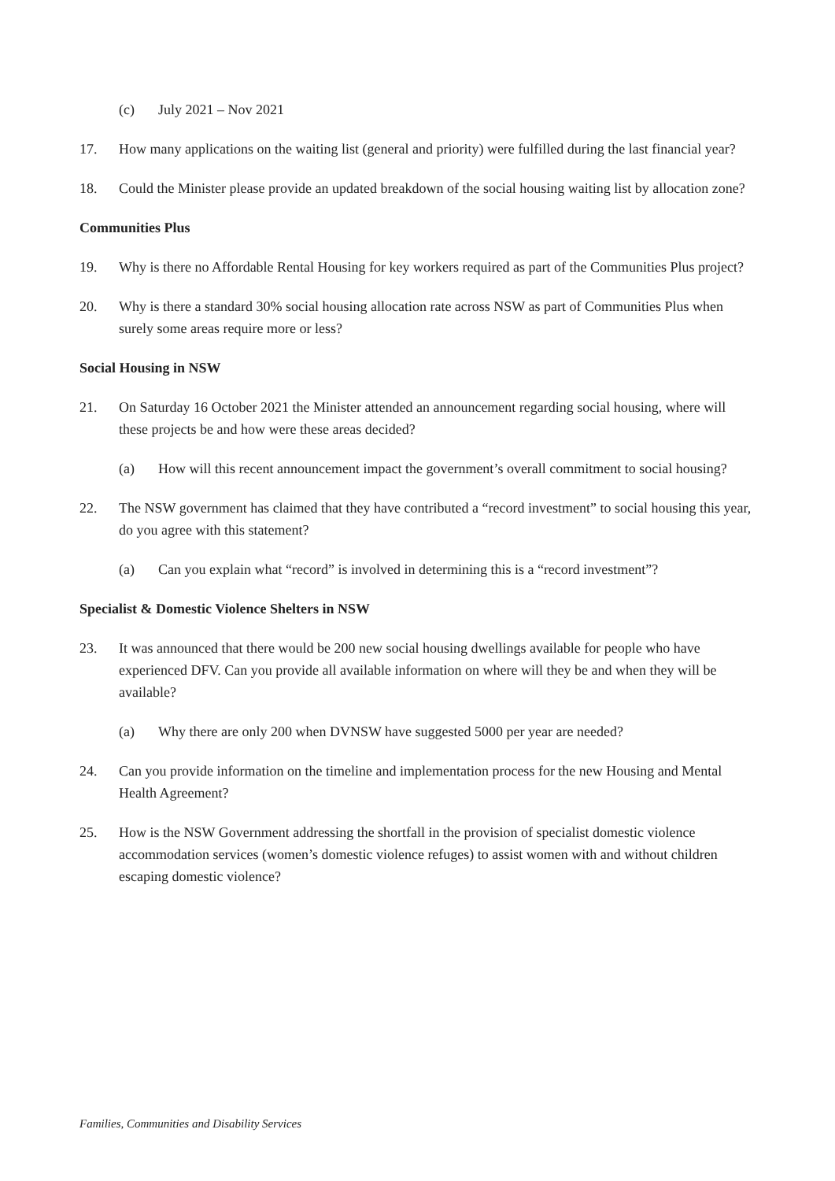(c) July 2021 – Nov 2021
17. How many applications on the waiting list (general and priority) were fulfilled during the last financial year?
18. Could the Minister please provide an updated breakdown of the social housing waiting list by allocation zone?
Communities Plus
19. Why is there no Affordable Rental Housing for key workers required as part of the Communities Plus project?
20. Why is there a standard 30% social housing allocation rate across NSW as part of Communities Plus when surely some areas require more or less?
Social Housing in NSW
21. On Saturday 16 October 2021 the Minister attended an announcement regarding social housing, where will these projects be and how were these areas decided?
(a) How will this recent announcement impact the government’s overall commitment to social housing?
22. The NSW government has claimed that they have contributed a “record investment” to social housing this year, do you agree with this statement?
(a) Can you explain what “record” is involved in determining this is a “record investment”?
Specialist & Domestic Violence Shelters in NSW
23. It was announced that there would be 200 new social housing dwellings available for people who have experienced DFV. Can you provide all available information on where will they be and when they will be available?
(a) Why there are only 200 when DVNSW have suggested 5000 per year are needed?
24. Can you provide information on the timeline and implementation process for the new Housing and Mental Health Agreement?
25. How is the NSW Government addressing the shortfall in the provision of specialist domestic violence accommodation services (women’s domestic violence refuges) to assist women with and without children escaping domestic violence?
Families, Communities and Disability Services